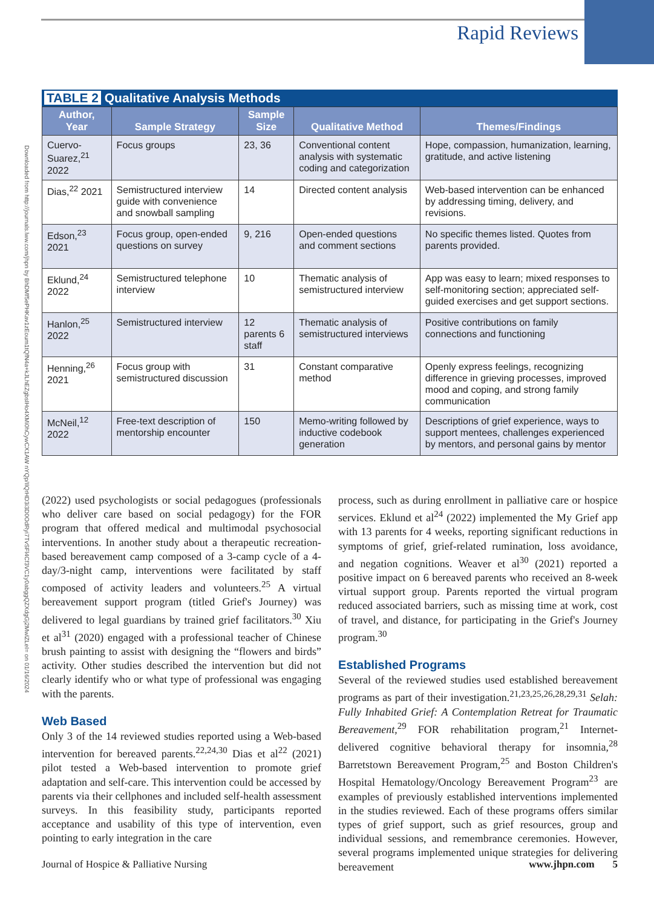Rapid Reviews
Downloaded from http://journals.lww.com/jhpn by BhDMf5ePHKav1zEoum1tQfN4a+kJLhEZgbsIHo4XMi0hCywCX1AW nYQp/IlQrHD3i3D0OdRyi7TvSFl4Cf3VC1y0abggQZXdgGj2MwlZLeI= on 01/16/2024
TABLE 2 Qualitative Analysis Methods
| Author, Year | Sample Strategy | Sample Size | Qualitative Method | Themes/Findings |
| --- | --- | --- | --- | --- |
| Cuervo-Suarez,<sup>21</sup> 2022 | Focus groups | 23, 36 | Conventional content analysis with systematic coding and categorization | Hope, compassion, humanization, learning, gratitude, and active listening |
| Dias,<sup>22</sup> 2021 | Semistructured interview guide with convenience and snowball sampling | 14 | Directed content analysis | Web-based intervention can be enhanced by addressing timing, delivery, and revisions. |
| Edson,<sup>23</sup> 2021 | Focus group, open-ended questions on survey | 9, 216 | Open-ended questions and comment sections | No specific themes listed. Quotes from parents provided. |
| Eklund,<sup>24</sup> 2022 | Semistructured telephone interview | 10 | Thematic analysis of semistructured interview | App was easy to learn; mixed responses to self-monitoring section; appreciated self-guided exercises and get support sections. |
| Hanlon,<sup>25</sup> 2022 | Semistructured interview | 12 parents 6 staff | Thematic analysis of semistructured interviews | Positive contributions on family connections and functioning |
| Henning,<sup>26</sup> 2021 | Focus group with semistructured discussion | 31 | Constant comparative method | Openly express feelings, recognizing difference in grieving processes, improved mood and coping, and strong family communication |
| McNeil,<sup>12</sup> 2022 | Free-text description of mentorship encounter | 150 | Memo-writing followed by inductive codebook generation | Descriptions of grief experience, ways to support mentees, challenges experienced by mentors, and personal gains by mentor |
(2022) used psychologists or social pedagogues (professionals who deliver care based on social pedagogy) for the FOR program that offered medical and multimodal psychosocial interventions. In another study about a therapeutic recreation-based bereavement camp composed of a 3-camp cycle of a 4-day/3-night camp, interventions were facilitated by staff composed of activity leaders and volunteers.<sup>25</sup> A virtual bereavement support program (titled Grief's Journey) was delivered to legal guardians by trained grief facilitators.<sup>30</sup> Xiu et al<sup>31</sup> (2020) engaged with a professional teacher of Chinese brush painting to assist with designing the “flowers and birds” activity. Other studies described the intervention but did not clearly identify who or what type of professional was engaging with the parents.
Web Based
Only 3 of the 14 reviewed studies reported using a Web-based intervention for bereaved parents.<sup>22,24,30</sup> Dias et al<sup>22</sup> (2021) pilot tested a Web-based intervention to promote grief adaptation and self-care. This intervention could be accessed by parents via their cellphones and included self-health assessment surveys. In this feasibility study, participants reported acceptance and usability of this type of intervention, even pointing to early integration in the care
process, such as during enrollment in palliative care or hospice services. Eklund et al<sup>24</sup> (2022) implemented the My Grief app with 13 parents for 4 weeks, reporting significant reductions in symptoms of grief, grief-related rumination, loss avoidance, and negation cognitions. Weaver et al<sup>30</sup> (2021) reported a positive impact on 6 bereaved parents who received an 8-week virtual support group. Parents reported the virtual program reduced associated barriers, such as missing time at work, cost of travel, and distance, for participating in the Grief's Journey program.<sup>30</sup>
Established Programs
Several of the reviewed studies used established bereavement programs as part of their investigation.<sup>21,23,25,26,28,29,31</sup> Selah: Fully Inhabited Grief: A Contemplation Retreat for Traumatic Bereavement,<sup>29</sup> FOR rehabilitation program,<sup>21</sup> Internet-delivered cognitive behavioral therapy for insomnia,<sup>28</sup> Barretstown Bereavement Program,<sup>25</sup> and Boston Children's Hospital Hematology/Oncology Bereavement Program<sup>23</sup> are examples of previously established interventions implemented in the studies reviewed. Each of these programs offers similar types of grief support, such as grief resources, group and individual sessions, and remembrance ceremonies. However, several programs implemented unique strategies for delivering bereavement
Journal of Hospice & Palliative Nursing www.jhpn.com 5